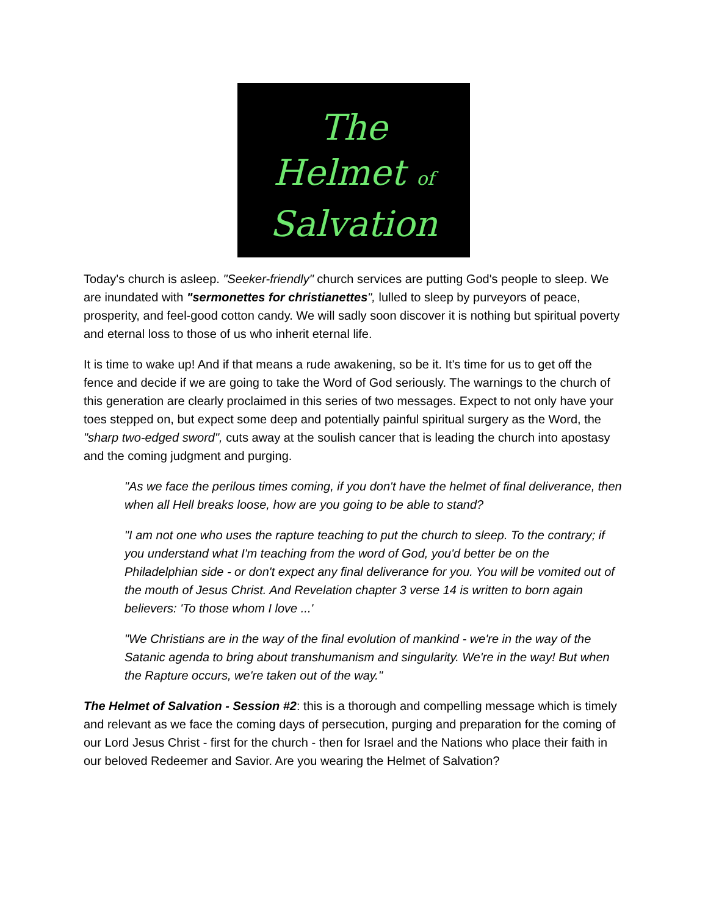The
Helmet of
Salvation
Today's church is asleep. "Seeker-friendly" church services are putting God's people to sleep. We are inundated with "sermonettes for christianettes", lulled to sleep by purveyors of peace, prosperity, and feel-good cotton candy. We will sadly soon discover it is nothing but spiritual poverty and eternal loss to those of us who inherit eternal life.
It is time to wake up! And if that means a rude awakening, so be it. It's time for us to get off the fence and decide if we are going to take the Word of God seriously. The warnings to the church of this generation are clearly proclaimed in this series of two messages. Expect to not only have your toes stepped on, but expect some deep and potentially painful spiritual surgery as the Word, the "sharp two-edged sword", cuts away at the soulish cancer that is leading the church into apostasy and the coming judgment and purging.
"As we face the perilous times coming, if you don't have the helmet of final deliverance, then when all Hell breaks loose, how are you going to be able to stand?
"I am not one who uses the rapture teaching to put the church to sleep. To the contrary; if you understand what I'm teaching from the word of God, you'd better be on the Philadelphian side - or don't expect any final deliverance for you. You will be vomited out of the mouth of Jesus Christ. And Revelation chapter 3 verse 14 is written to born again believers: 'To those whom I love ...'
"We Christians are in the way of the final evolution of mankind - we're in the way of the Satanic agenda to bring about transhumanism and singularity. We're in the way! But when the Rapture occurs, we're taken out of the way."
The Helmet of Salvation - Session #2: this is a thorough and compelling message which is timely and relevant as we face the coming days of persecution, purging and preparation for the coming of our Lord Jesus Christ - first for the church - then for Israel and the Nations who place their faith in our beloved Redeemer and Savior. Are you wearing the Helmet of Salvation?